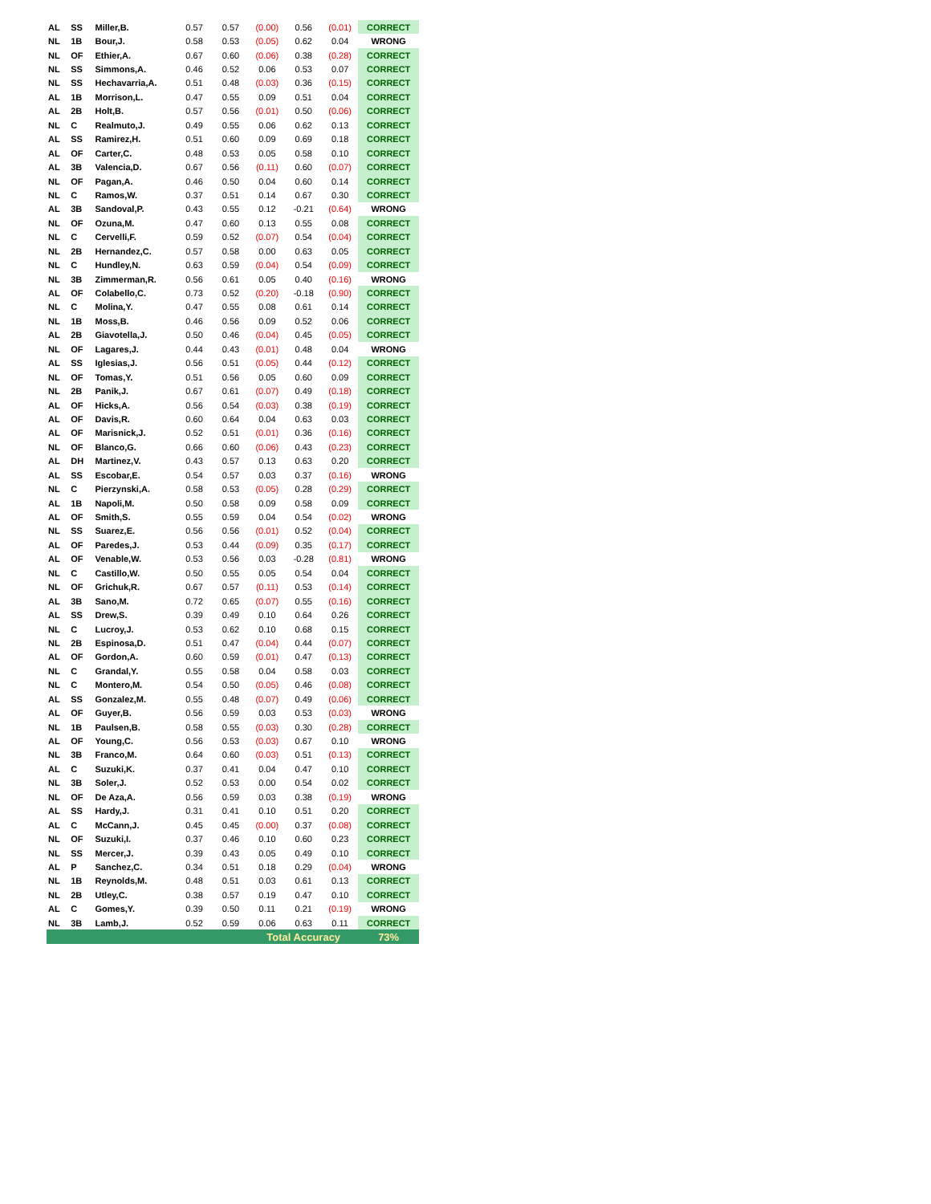| AL | SS | Miller,B. | 0.57 | 0.57 | (0.00) | 0.56 | (0.01) | CORRECT |
| NL | 1B | Bour,J. | 0.58 | 0.53 | (0.05) | 0.62 | 0.04 | WRONG |
| NL | OF | Ethier,A. | 0.67 | 0.60 | (0.06) | 0.38 | (0.28) | CORRECT |
| NL | SS | Simmons,A. | 0.46 | 0.52 | 0.06 | 0.53 | 0.07 | CORRECT |
| NL | SS | Hechavarria,A. | 0.51 | 0.48 | (0.03) | 0.36 | (0.15) | CORRECT |
| AL | 1B | Morrison,L. | 0.47 | 0.55 | 0.09 | 0.51 | 0.04 | CORRECT |
| AL | 2B | Holt,B. | 0.57 | 0.56 | (0.01) | 0.50 | (0.06) | CORRECT |
| NL | C | Realmuto,J. | 0.49 | 0.55 | 0.06 | 0.62 | 0.13 | CORRECT |
| AL | SS | Ramirez,H. | 0.51 | 0.60 | 0.09 | 0.69 | 0.18 | CORRECT |
| AL | OF | Carter,C. | 0.48 | 0.53 | 0.05 | 0.58 | 0.10 | CORRECT |
| AL | 3B | Valencia,D. | 0.67 | 0.56 | (0.11) | 0.60 | (0.07) | CORRECT |
| NL | OF | Pagan,A. | 0.46 | 0.50 | 0.04 | 0.60 | 0.14 | CORRECT |
| NL | C | Ramos,W. | 0.37 | 0.51 | 0.14 | 0.67 | 0.30 | CORRECT |
| AL | 3B | Sandoval,P. | 0.43 | 0.55 | 0.12 | -0.21 | (0.64) | WRONG |
| NL | OF | Ozuna,M. | 0.47 | 0.60 | 0.13 | 0.55 | 0.08 | CORRECT |
| NL | C | Cervelli,F. | 0.59 | 0.52 | (0.07) | 0.54 | (0.04) | CORRECT |
| NL | 2B | Hernandez,C. | 0.57 | 0.58 | 0.00 | 0.63 | 0.05 | CORRECT |
| NL | C | Hundley,N. | 0.63 | 0.59 | (0.04) | 0.54 | (0.09) | CORRECT |
| NL | 3B | Zimmerman,R. | 0.56 | 0.61 | 0.05 | 0.40 | (0.16) | WRONG |
| AL | OF | Colabello,C. | 0.73 | 0.52 | (0.20) | -0.18 | (0.90) | CORRECT |
| NL | C | Molina,Y. | 0.47 | 0.55 | 0.08 | 0.61 | 0.14 | CORRECT |
| NL | 1B | Moss,B. | 0.46 | 0.56 | 0.09 | 0.52 | 0.06 | CORRECT |
| AL | 2B | Giavotella,J. | 0.50 | 0.46 | (0.04) | 0.45 | (0.05) | CORRECT |
| NL | OF | Lagares,J. | 0.44 | 0.43 | (0.01) | 0.48 | 0.04 | WRONG |
| AL | SS | Iglesias,J. | 0.56 | 0.51 | (0.05) | 0.44 | (0.12) | CORRECT |
| NL | OF | Tomas,Y. | 0.51 | 0.56 | 0.05 | 0.60 | 0.09 | CORRECT |
| NL | 2B | Panik,J. | 0.67 | 0.61 | (0.07) | 0.49 | (0.18) | CORRECT |
| AL | OF | Hicks,A. | 0.56 | 0.54 | (0.03) | 0.38 | (0.19) | CORRECT |
| AL | OF | Davis,R. | 0.60 | 0.64 | 0.04 | 0.63 | 0.03 | CORRECT |
| AL | OF | Marisnick,J. | 0.52 | 0.51 | (0.01) | 0.36 | (0.16) | CORRECT |
| NL | OF | Blanco,G. | 0.66 | 0.60 | (0.06) | 0.43 | (0.23) | CORRECT |
| AL | DH | Martinez,V. | 0.43 | 0.57 | 0.13 | 0.63 | 0.20 | CORRECT |
| AL | SS | Escobar,E. | 0.54 | 0.57 | 0.03 | 0.37 | (0.16) | WRONG |
| NL | C | Pierzynski,A. | 0.58 | 0.53 | (0.05) | 0.28 | (0.29) | CORRECT |
| AL | 1B | Napoli,M. | 0.50 | 0.58 | 0.09 | 0.58 | 0.09 | CORRECT |
| AL | OF | Smith,S. | 0.55 | 0.59 | 0.04 | 0.54 | (0.02) | WRONG |
| NL | SS | Suarez,E. | 0.56 | 0.56 | (0.01) | 0.52 | (0.04) | CORRECT |
| AL | OF | Paredes,J. | 0.53 | 0.44 | (0.09) | 0.35 | (0.17) | CORRECT |
| AL | OF | Venable,W. | 0.53 | 0.56 | 0.03 | -0.28 | (0.81) | WRONG |
| NL | C | Castillo,W. | 0.50 | 0.55 | 0.05 | 0.54 | 0.04 | CORRECT |
| NL | OF | Grichuk,R. | 0.67 | 0.57 | (0.11) | 0.53 | (0.14) | CORRECT |
| AL | 3B | Sano,M. | 0.72 | 0.65 | (0.07) | 0.55 | (0.16) | CORRECT |
| AL | SS | Drew,S. | 0.39 | 0.49 | 0.10 | 0.64 | 0.26 | CORRECT |
| NL | C | Lucroy,J. | 0.53 | 0.62 | 0.10 | 0.68 | 0.15 | CORRECT |
| NL | 2B | Espinosa,D. | 0.51 | 0.47 | (0.04) | 0.44 | (0.07) | CORRECT |
| AL | OF | Gordon,A. | 0.60 | 0.59 | (0.01) | 0.47 | (0.13) | CORRECT |
| NL | C | Grandal,Y. | 0.55 | 0.58 | 0.04 | 0.58 | 0.03 | CORRECT |
| NL | C | Montero,M. | 0.54 | 0.50 | (0.05) | 0.46 | (0.08) | CORRECT |
| AL | SS | Gonzalez,M. | 0.55 | 0.48 | (0.07) | 0.49 | (0.06) | CORRECT |
| AL | OF | Guyer,B. | 0.56 | 0.59 | 0.03 | 0.53 | (0.03) | WRONG |
| NL | 1B | Paulsen,B. | 0.58 | 0.55 | (0.03) | 0.30 | (0.28) | CORRECT |
| AL | OF | Young,C. | 0.56 | 0.53 | (0.03) | 0.67 | 0.10 | WRONG |
| NL | 3B | Franco,M. | 0.64 | 0.60 | (0.03) | 0.51 | (0.13) | CORRECT |
| AL | C | Suzuki,K. | 0.37 | 0.41 | 0.04 | 0.47 | 0.10 | CORRECT |
| NL | 3B | Soler,J. | 0.52 | 0.53 | 0.00 | 0.54 | 0.02 | CORRECT |
| NL | OF | De Aza,A. | 0.56 | 0.59 | 0.03 | 0.38 | (0.19) | WRONG |
| AL | SS | Hardy,J. | 0.31 | 0.41 | 0.10 | 0.51 | 0.20 | CORRECT |
| AL | C | McCann,J. | 0.45 | 0.45 | (0.00) | 0.37 | (0.08) | CORRECT |
| NL | OF | Suzuki,I. | 0.37 | 0.46 | 0.10 | 0.60 | 0.23 | CORRECT |
| NL | SS | Mercer,J. | 0.39 | 0.43 | 0.05 | 0.49 | 0.10 | CORRECT |
| AL | P | Sanchez,C. | 0.34 | 0.51 | 0.18 | 0.29 | (0.04) | WRONG |
| NL | 1B | Reynolds,M. | 0.48 | 0.51 | 0.03 | 0.61 | 0.13 | CORRECT |
| NL | 2B | Utley,C. | 0.38 | 0.57 | 0.19 | 0.47 | 0.10 | CORRECT |
| AL | C | Gomes,Y. | 0.39 | 0.50 | 0.11 | 0.21 | (0.19) | WRONG |
| NL | 3B | Lamb,J. | 0.52 | 0.59 | 0.06 | 0.63 | 0.11 | CORRECT |
| | | | | | Total Accuracy | | | 73% |